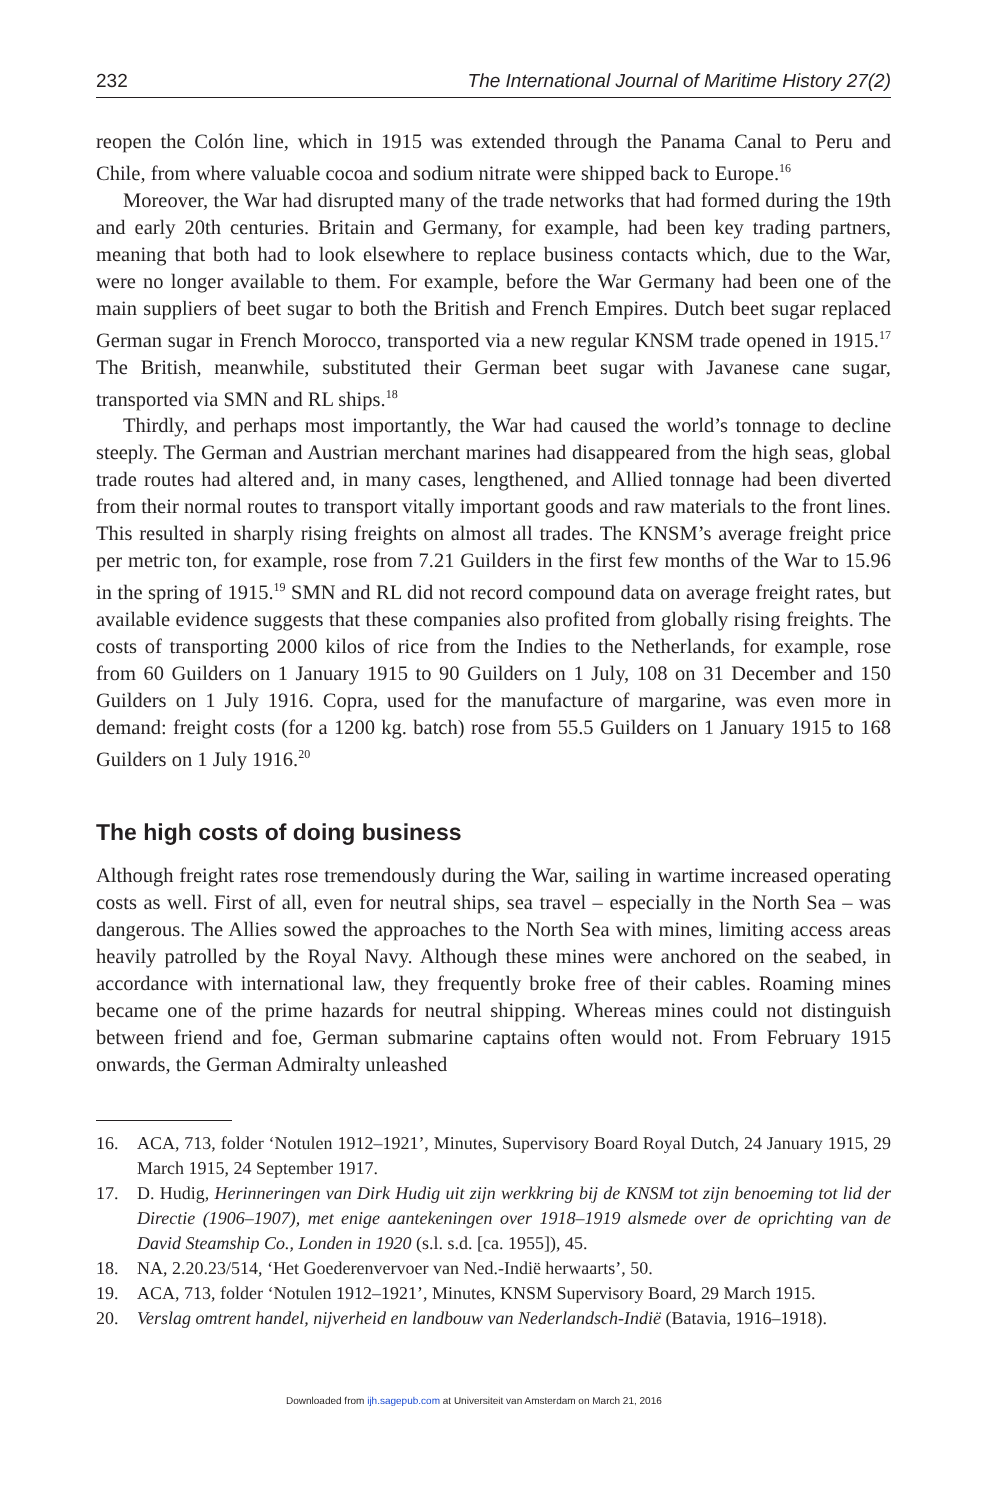232 The International Journal of Maritime History 27(2)
reopen the Colón line, which in 1915 was extended through the Panama Canal to Peru and Chile, from where valuable cocoa and sodium nitrate were shipped back to Europe.<sup>16</sup>
Moreover, the War had disrupted many of the trade networks that had formed during the 19th and early 20th centuries. Britain and Germany, for example, had been key trading partners, meaning that both had to look elsewhere to replace business contacts which, due to the War, were no longer available to them. For example, before the War Germany had been one of the main suppliers of beet sugar to both the British and French Empires. Dutch beet sugar replaced German sugar in French Morocco, transported via a new regular KNSM trade opened in 1915.<sup>17</sup> The British, meanwhile, substituted their German beet sugar with Javanese cane sugar, transported via SMN and RL ships.<sup>18</sup>
Thirdly, and perhaps most importantly, the War had caused the world’s tonnage to decline steeply. The German and Austrian merchant marines had disappeared from the high seas, global trade routes had altered and, in many cases, lengthened, and Allied tonnage had been diverted from their normal routes to transport vitally important goods and raw materials to the front lines. This resulted in sharply rising freights on almost all trades. The KNSM’s average freight price per metric ton, for example, rose from 7.21 Guilders in the first few months of the War to 15.96 in the spring of 1915.<sup>19</sup> SMN and RL did not record compound data on average freight rates, but available evidence suggests that these companies also profited from globally rising freights. The costs of transporting 2000 kilos of rice from the Indies to the Netherlands, for example, rose from 60 Guilders on 1 January 1915 to 90 Guilders on 1 July, 108 on 31 December and 150 Guilders on 1 July 1916. Copra, used for the manufacture of margarine, was even more in demand: freight costs (for a 1200 kg. batch) rose from 55.5 Guilders on 1 January 1915 to 168 Guilders on 1 July 1916.<sup>20</sup>
The high costs of doing business
Although freight rates rose tremendously during the War, sailing in wartime increased operating costs as well. First of all, even for neutral ships, sea travel – especially in the North Sea – was dangerous. The Allies sowed the approaches to the North Sea with mines, limiting access areas heavily patrolled by the Royal Navy. Although these mines were anchored on the seabed, in accordance with international law, they frequently broke free of their cables. Roaming mines became one of the prime hazards for neutral shipping. Whereas mines could not distinguish between friend and foe, German submarine captains often would not. From February 1915 onwards, the German Admiralty unleashed
16. ACA, 713, folder ‘Notulen 1912–1921’, Minutes, Supervisory Board Royal Dutch, 24 January 1915, 29 March 1915, 24 September 1917.
17. D. Hudig, Herinneringen van Dirk Hudig uit zijn werkkring bij de KNSM tot zijn benoeming tot lid der Directie (1906–1907), met enige aantekeningen over 1918–1919 alsmede over de oprichting van de David Steamship Co., Londen in 1920 (s.l. s.d. [ca. 1955]), 45.
18. NA, 2.20.23/514, ‘Het Goederenvervoer van Ned.-Indië herwaarts’, 50.
19. ACA, 713, folder ‘Notulen 1912–1921’, Minutes, KNSM Supervisory Board, 29 March 1915.
20. Verslag omtrent handel, nijverheid en landbouw van Nederlandsch-Indië (Batavia, 1916–1918).
Downloaded from ijh.sagepub.com at Universiteit van Amsterdam on March 21, 2016